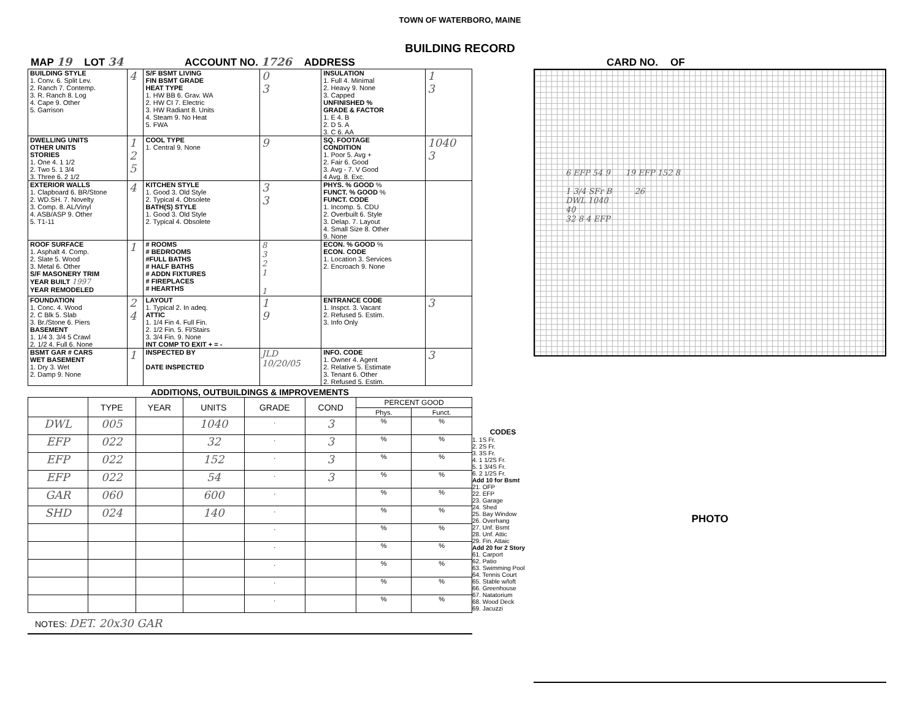TOWN OF WATERBORO, MAINE
BUILDING RECORD
MAP 19 LOT 34 ACCOUNT NO. 1726 ADDRESS CARD NO. OF
| BUILDING STYLE 1. Conv. 6. Split Lev. 2. Ranch 7. Contemp. 3. R. Ranch 8. Log 4. Cape 9. Other 5. Garrison | 4 | S/F BSMT LIVING FIN BSMT GRADE HEAT TYPE 1. HW BB 6. Grav. WA 2. HW CI 7. Electric 3. HW Radiant 8. Units 4. Steam 9. No Heat 5. FWA | 0 3 | INSULATION 1. Full 4. Minimal 2. Heavy 9. None 3. Capped UNFINISHED % GRADE & FACTOR 1. E 4. B 2. D 5. A 3. C 6. AA | 1 3 |
| DWELLING UNITS OTHER UNITS STORIES 1. One 4. 1 1/2 2. Two 5. 1 3/4 3. Three 6. 2 1/2 | 1 2 5 | COOL TYPE 1. Central 9. None | 9 | SQ. FOOTAGE CONDITION 1. Poor 5. Avg + 2. Fair 6. Good 3. Avg - 7. V Good 4 Avg. 8. Exc. | 1040 3 |
| EXTERIOR WALLS 1. Clapboard 6. BR/Stone 2. WD.SH. 7. Novelty 3. Comp. 8. AL/Vinyl 4. ASB/ASP 9. Other 5. T1-11 | 4 | KITCHEN STYLE 1. Good 3. Old Style 2. Typical 4. Obsolete BATH(S) STYLE 1. Good 3. Old Style 2. Typical 4. Obsolete | 3 3 | PHYS. % GOOD % FUNCT. % GOOD % FUNCT. CODE 1. Incomp. 5. CDU 2. Overbuilt 6. Style 3. Delap. 7. Layout 4. Small Size 8. Other 9. None | |
| ROOF SURFACE 1. Asphalt 4. Comp. 2. Slate 5. Wood 3. Metal 6. Other S/F MASONERY TRIM YEAR BUILT 1997 YEAR REMODELED | 1 | # ROOMS # BEDROOMS #FULL BATHS # HALF BATHS # ADDN FIXTURES # FIREPLACES # HEARTHS | 8 3 2 1 1 | ECON. % GOOD % ECON. CODE 1. Location 3. Services 2. Encroach 9. None | |
| FOUNDATION 1. Conc. 4. Wood 2. C Blk 5. Slab 3. Br./Stone 6. Piers BASEMENT 1. 1/4 3. 3/4 5 Crawl 2. 1/2 4. Full 6. None | 2 4 | LAYOUT 1. Typical 2. In adeq. ATTIC 1. 1/4 Fin 4. Full Fin. 2. 1/2 Fin. 5. Fl/Stairs 3. 3/4 Fin. 9. None INT COMP TO EXIT + = - | 1 9 | ENTRANCE CODE 1. Inspct. 3. Vacant 2. Refused 5. Estim. 3. Info Only | 3 |
| BSMT GAR # CARS WET BASEMENT 1. Dry 3. Wet 2. Damp 9. None | 1 | INSPECTED BY DATE INSPECTED | JLD 10/20/05 | INFO. CODE 1. Owner 4. Agent 2. Relative 5. Estimate 3. Tenant 6. Other 2. Refused 5. Estim. | 3 |
ADDITIONS, OUTBUILDINGS & IMPROVEMENTS
| | TYPE | YEAR | UNITS | GRADE | COND | PERCENT GOOD | |
| --- | --- | --- | --- | --- | --- | --- | --- |
| | | | | | | Phys. | Funct. |
| DWL | 005 | | 1040 | . | 3 | % | % |
| EFP | 022 | | 32 | . | 3 | % | % |
| EFP | 022 | | 152 | . | 3 | % | % |
| EFP | 022 | | 54 | . | 3 | % | % |
| GAR | 060 | | 600 | . | | % | % |
| SHD | 024 | | 140 | . | | % | % |
| | | | | . | | % | % |
| | | | | . | | % | % |
| | | | | . | | % | % |
| | | | | . | | % | % |
| | | | | . | | % | % |
NOTES: DET. 20x30 GAR
CODES
1. 1S Fr.
2. 2S Fr.
3. 3S Fr.
4. 1 1/2S Fr.
5. 1 3/4S Fr.
6. 2 1/2S Fr.
Add 10 for Bsmt
21. OFP
22. EFP
23. Garage
24. Shed
25. Bay Window
26. Overhang
27. Unf. Bsmt
28. Unf. Attic
29. Fin. Attaic
Add 20 for 2 Story
61. Carport
62. Patio
63. Swimming Pool
64. Tennis Court
65. Stable w/loft
66. Greenhouse
67. Natatorium
68. Wood Deck
69. Jacuzzi
6 EFP 54 9 19 EFP 152 8
1 3/4 SFr B 26
DWL 1040
40
32 8 4 EFP
PHOTO